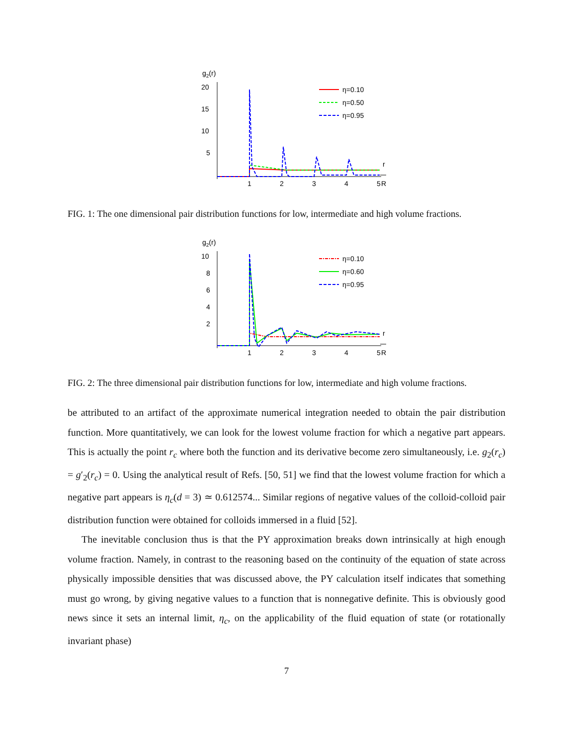g2(r)
20
15
10
5
1
2
3
4
5
r
R
η=0.10
η=0.50
η=0.95
FIG. 1: The one dimensional pair distribution functions for low, intermediate and high volume fractions.
g2(r)
10
8
6
4
2
1
2
3
4
5
r
R
η=0.10
η=0.60
η=0.95
FIG. 2: The three dimensional pair distribution functions for low, intermediate and high volume fractions.
be attributed to an artifact of the approximate numerical integration needed to obtain the pair distribution function. More quantitatively, we can look for the lowest volume fraction for which a negative part appears. This is actually the point r<sub>c</sub> where both the function and its derivative become zero simultaneously, i.e. g<sub>2</sub>(r<sub>c</sub>) = g′<sub>2</sub>(r<sub>c</sub>) = 0. Using the analytical result of Refs. [50, 51] we find that the lowest volume fraction for which a negative part appears is η<sub>c</sub>(d = 3) ≃ 0.612574... Similar regions of negative values of the colloid-colloid pair distribution function were obtained for colloids immersed in a fluid [52].
The inevitable conclusion thus is that the PY approximation breaks down intrinsically at high enough volume fraction. Namely, in contrast to the reasoning based on the continuity of the equation of state across physically impossible densities that was discussed above, the PY calculation itself indicates that something must go wrong, by giving negative values to a function that is nonnegative definite. This is obviously good news since it sets an internal limit, η<sub>c</sub>, on the applicability of the fluid equation of state (or rotationally invariant phase)
7